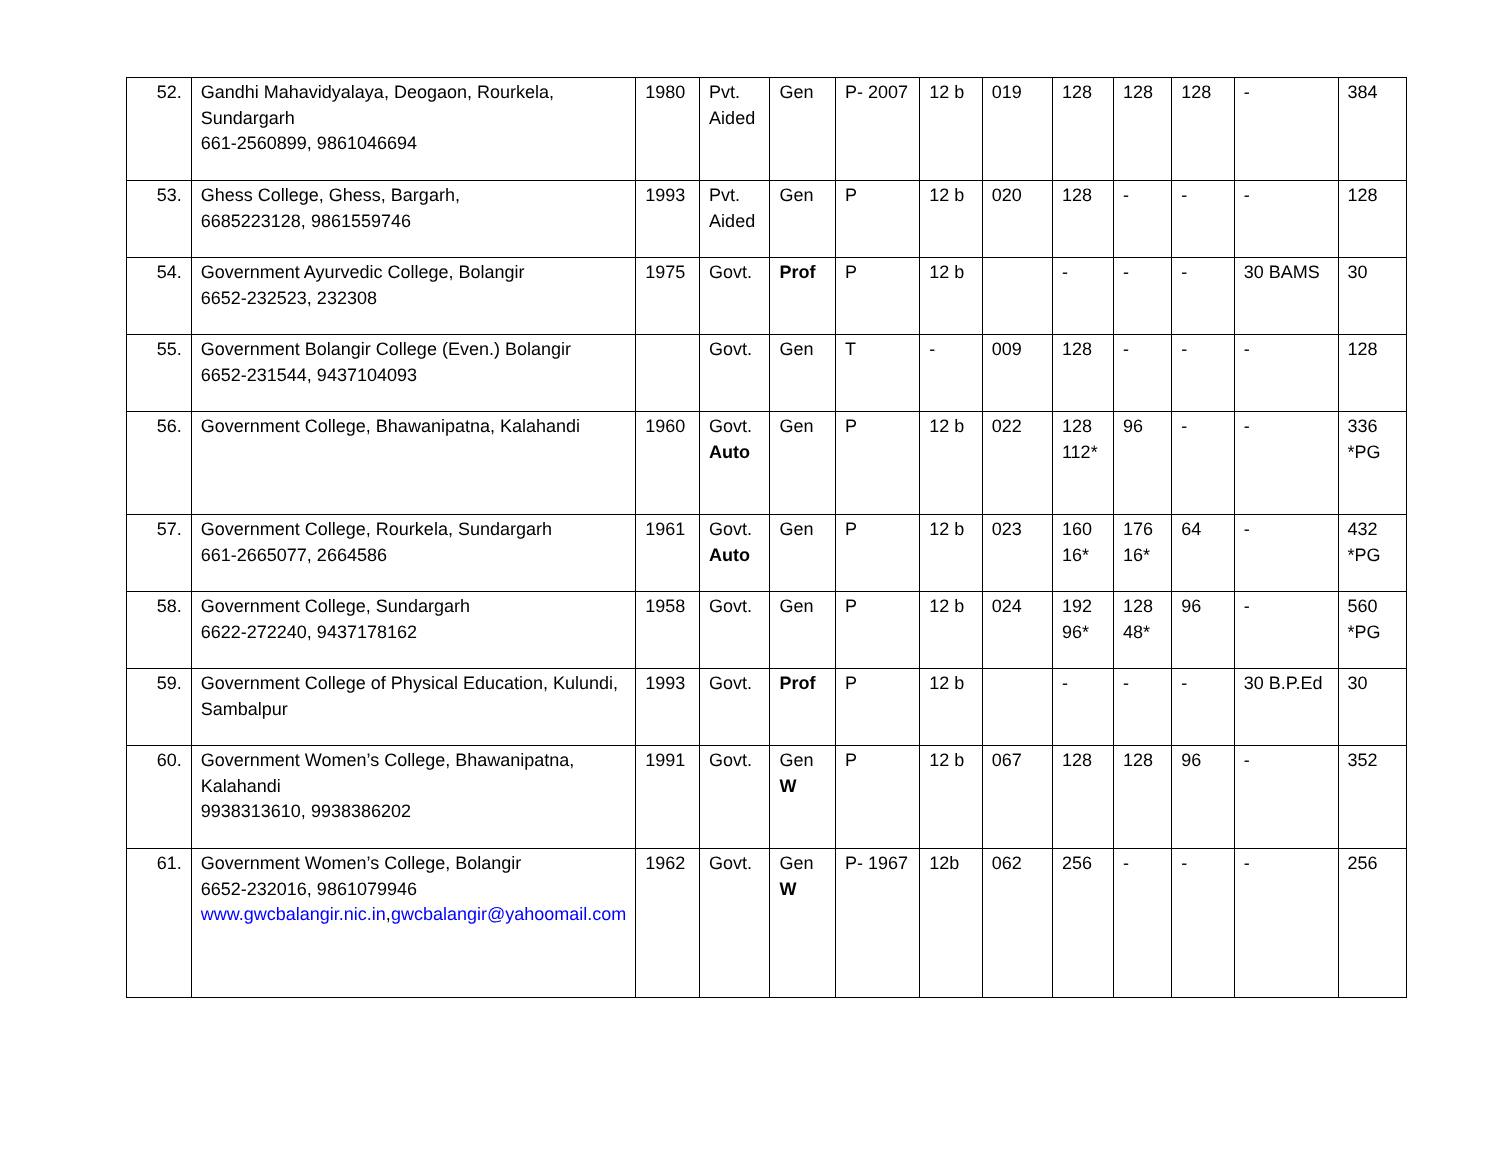| 52. | Gandhi Mahavidyalaya, Deogaon, Rourkela, Sundargarh 661-2560899, 9861046694 | 1980 | Pvt. Aided | Gen | P- 2007 | 12 b | 019 | 128 | 128 | 128 | - | 384 |
| 53. | Ghess College, Ghess, Bargarh, 6685223128, 9861559746 | 1993 | Pvt. Aided | Gen | P | 12 b | 020 | 128 | - | - | - | 128 |
| 54. | Government Ayurvedic College, Bolangir 6652-232523, 232308 | 1975 | Govt. | Prof | P | 12 b | | - | - | - | 30 BAMS | 30 |
| 55. | Government Bolangir College (Even.) Bolangir 6652-231544, 9437104093 | | Govt. | Gen | T | - | 009 | 128 | - | - | - | 128 |
| 56. | Government College, Bhawanipatna, Kalahandi | 1960 | Govt. Auto | Gen | P | 12 b | 022 | 128 112* | 96 | - | - | 336 *PG |
| 57. | Government College, Rourkela, Sundargarh 661-2665077, 2664586 | 1961 | Govt. Auto | Gen | P | 12 b | 023 | 160 16* | 176 16* | 64 | - | 432 *PG |
| 58. | Government College, Sundargarh 6622-272240, 9437178162 | 1958 | Govt. | Gen | P | 12 b | 024 | 192 96* | 128 48* | 96 | - | 560 *PG |
| 59. | Government College of Physical Education, Kulundi, Sambalpur | 1993 | Govt. | Prof | P | 12 b | | - | - | - | 30 B.P.Ed | 30 |
| 60. | Government Women’s College, Bhawanipatna, Kalahandi 9938313610, 9938386202 | 1991 | Govt. | Gen W | P | 12 b | 067 | 128 | 128 | 96 | - | 352 |
| 61. | Government Women’s College, Bolangir 6652-232016, 9861079946 www.gwcbalangir.nic.in , gwcbalangir@yahoomail.com | 1962 | Govt. | Gen W | P- 1967 | 12b | 062 | 256 | - | - | - | 256 |